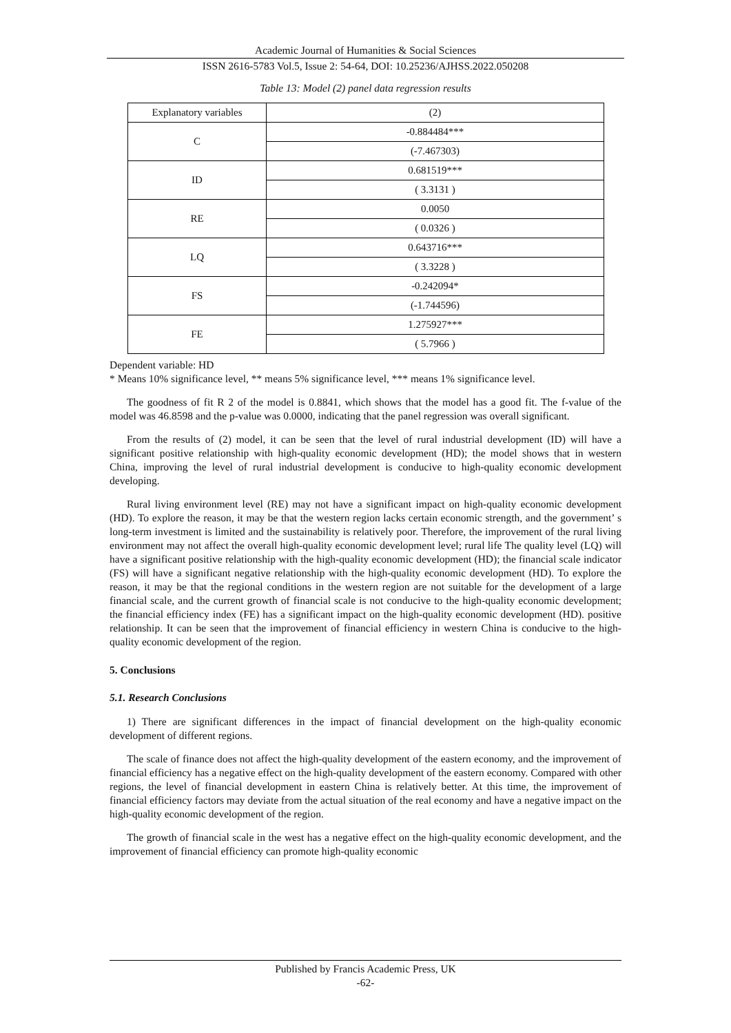Academic Journal of Humanities & Social Sciences
ISSN 2616-5783 Vol.5, Issue 2: 54-64, DOI: 10.25236/AJHSS.2022.050208
Table 13: Model (2) panel data regression results
| Explanatory variables | (2) |
| C | -0.884484*** |
| | (-7.467303) |
| ID | 0.681519*** |
| | ( 3.3131 ) |
| RE | 0.0050 |
| | ( 0.0326 ) |
| LQ | 0.643716*** |
| | ( 3.3228 ) |
| FS | -0.242094* |
| | (-1.744596) |
| FE | 1.275927*** |
| | ( 5.7966 ) |
Dependent variable: HD
* Means 10% significance level, ** means 5% significance level, *** means 1% significance level.
The goodness of fit R 2 of the model is 0.8841, which shows that the model has a good fit. The f-value of the model was 46.8598 and the p-value was 0.0000, indicating that the panel regression was overall significant.
From the results of (2) model, it can be seen that the level of rural industrial development (ID) will have a significant positive relationship with high-quality economic development (HD); the model shows that in western China, improving the level of rural industrial development is conducive to high-quality economic development developing.
Rural living environment level (RE) may not have a significant impact on high-quality economic development (HD). To explore the reason, it may be that the western region lacks certain economic strength, and the government’ s long-term investment is limited and the sustainability is relatively poor. Therefore, the improvement of the rural living environment may not affect the overall high-quality economic development level; rural life The quality level (LQ) will have a significant positive relationship with the high-quality economic development (HD); the financial scale indicator (FS) will have a significant negative relationship with the high-quality economic development (HD). To explore the reason, it may be that the regional conditions in the western region are not suitable for the development of a large financial scale, and the current growth of financial scale is not conducive to the high-quality economic development; the financial efficiency index (FE) has a significant impact on the high-quality economic development (HD). positive relationship. It can be seen that the improvement of financial efficiency in western China is conducive to the high-quality economic development of the region.
5. Conclusions
5.1. Research Conclusions
1) There are significant differences in the impact of financial development on the high-quality economic development of different regions.
The scale of finance does not affect the high-quality development of the eastern economy, and the improvement of financial efficiency has a negative effect on the high-quality development of the eastern economy. Compared with other regions, the level of financial development in eastern China is relatively better. At this time, the improvement of financial efficiency factors may deviate from the actual situation of the real economy and have a negative impact on the high-quality economic development of the region.
The growth of financial scale in the west has a negative effect on the high-quality economic development, and the improvement of financial efficiency can promote high-quality economic
Published by Francis Academic Press, UK
-62-